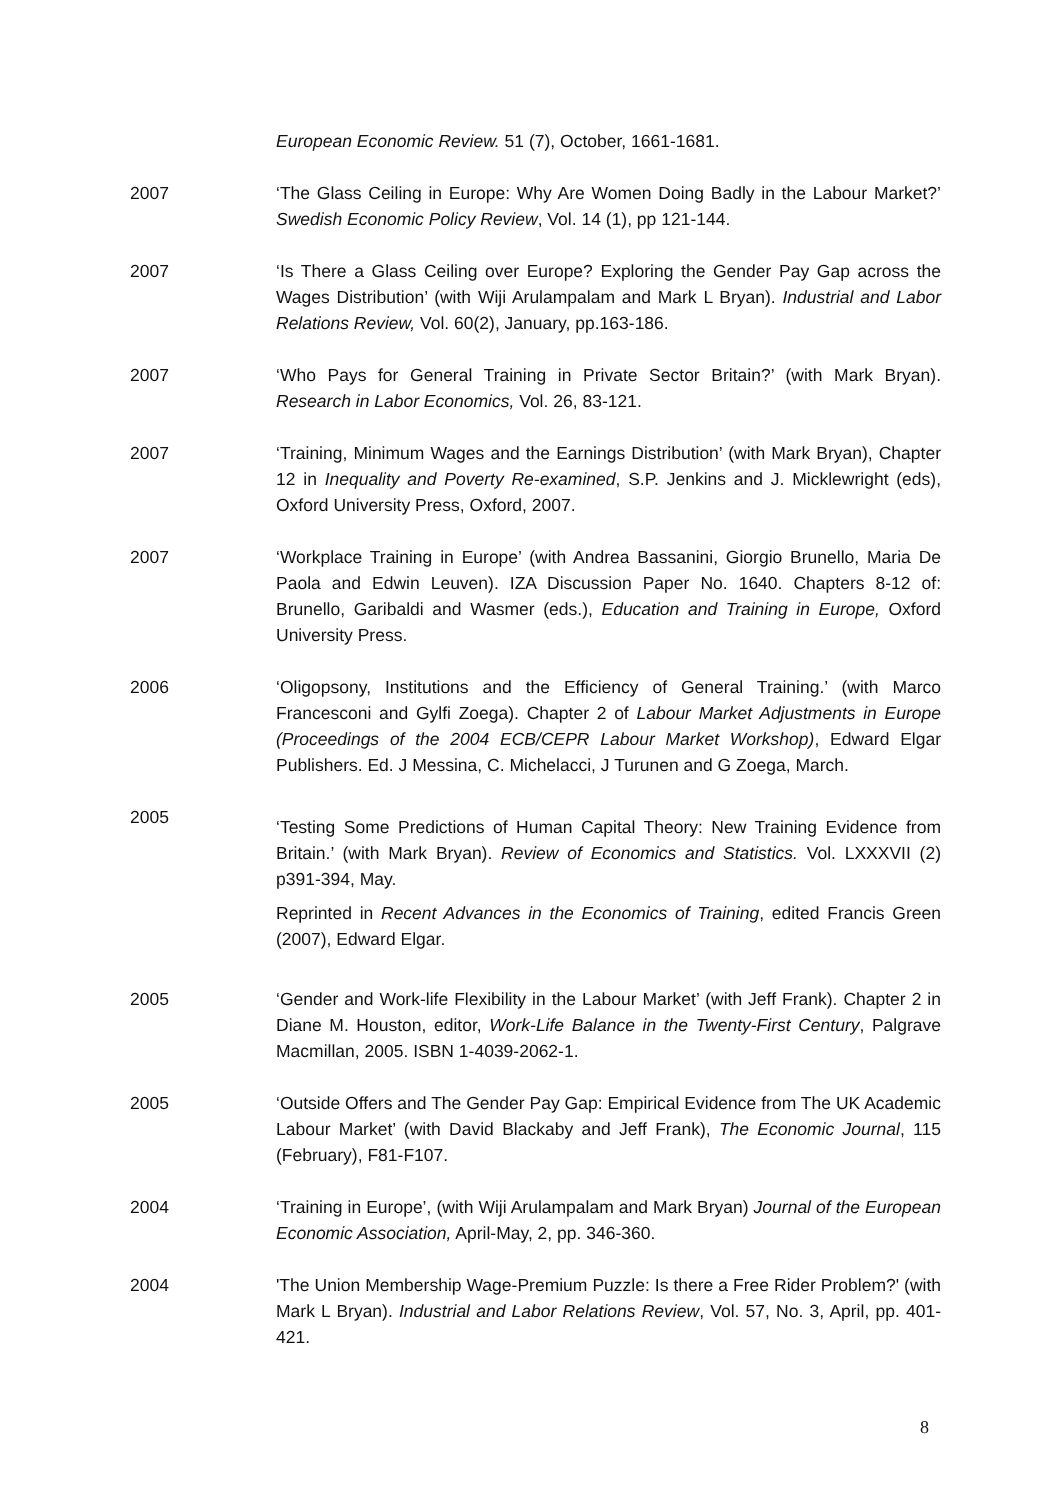European Economic Review. 51 (7), October, 1661-1681.
2007 ‘The Glass Ceiling in Europe: Why Are Women Doing Badly in the Labour Market?’ Swedish Economic Policy Review, Vol. 14 (1), pp 121-144.
2007 ‘Is There a Glass Ceiling over Europe? Exploring the Gender Pay Gap across the Wages Distribution’ (with Wiji Arulampalam and Mark L Bryan). Industrial and Labor Relations Review, Vol. 60(2), January, pp.163-186.
2007 ‘Who Pays for General Training in Private Sector Britain?’ (with Mark Bryan). Research in Labor Economics, Vol. 26, 83-121.
2007 ‘Training, Minimum Wages and the Earnings Distribution’ (with Mark Bryan), Chapter 12 in Inequality and Poverty Re-examined, S.P. Jenkins and J. Micklewright (eds), Oxford University Press, Oxford, 2007.
2007 ‘Workplace Training in Europe’ (with Andrea Bassanini, Giorgio Brunello, Maria De Paola and Edwin Leuven). IZA Discussion Paper No. 1640. Chapters 8-12 of: Brunello, Garibaldi and Wasmer (eds.), Education and Training in Europe, Oxford University Press.
2006 ‘Oligopsony, Institutions and the Efficiency of General Training.’ (with Marco Francesconi and Gylfi Zoega). Chapter 2 of Labour Market Adjustments in Europe (Proceedings of the 2004 ECB/CEPR Labour Market Workshop), Edward Elgar Publishers. Ed. J Messina, C. Michelacci, J Turunen and G Zoega, March.
2005
‘Testing Some Predictions of Human Capital Theory: New Training Evidence from Britain.’ (with Mark Bryan). Review of Economics and Statistics. Vol. LXXXVII (2) p391-394, May.
Reprinted in Recent Advances in the Economics of Training, edited Francis Green (2007), Edward Elgar.
2005 ‘Gender and Work-life Flexibility in the Labour Market’ (with Jeff Frank). Chapter 2 in Diane M. Houston, editor, Work-Life Balance in the Twenty-First Century, Palgrave Macmillan, 2005. ISBN 1-4039-2062-1.
2005 ‘Outside Offers and The Gender Pay Gap: Empirical Evidence from The UK Academic Labour Market’ (with David Blackaby and Jeff Frank), The Economic Journal, 115 (February), F81-F107.
2004 ‘Training in Europe’, (with Wiji Arulampalam and Mark Bryan) Journal of the European Economic Association, April-May, 2, pp. 346-360.
2004 'The Union Membership Wage-Premium Puzzle: Is there a Free Rider Problem?' (with Mark L Bryan). Industrial and Labor Relations Review, Vol. 57, No. 3, April, pp. 401-421.
8